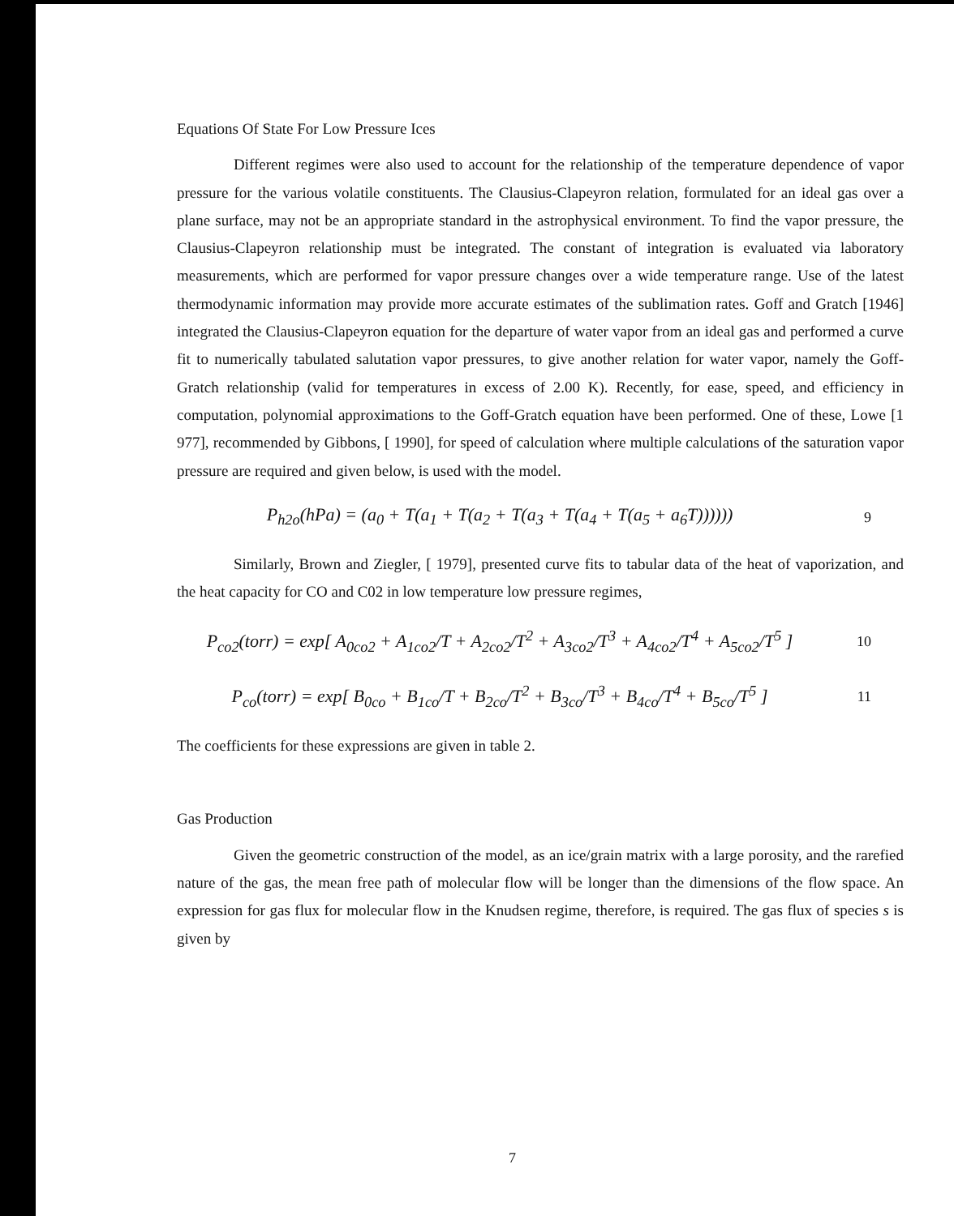Equations Of State For Low Pressure Ices
Different regimes were also used to account for the relationship of the temperature dependence of vapor pressure for the various volatile constituents. The Clausius-Clapeyron relation, formulated for an ideal gas over a plane surface, may not be an appropriate standard in the astrophysical environment. To find the vapor pressure, the Clausius-Clapeyron relationship must be integrated. The constant of integration is evaluated via laboratory measurements, which are performed for vapor pressure changes over a wide temperature range. Use of the latest thermodynamic information may provide more accurate estimates of the sublimation rates. Goff and Gratch [1946] integrated the Clausius-Clapeyron equation for the departure of water vapor from an ideal gas and performed a curve fit to numerically tabulated salutation vapor pressures, to give another relation for water vapor, namely the Goff-Gratch relationship (valid for temperatures in excess of 2.00 K). Recently, for ease, speed, and efficiency in computation, polynomial approximations to the Goff-Gratch equation have been performed. One of these, Lowe [1 977], recommended by Gibbons, [ 1990], for speed of calculation where multiple calculations of the saturation vapor pressure are required and given below, is used with the model.
P<sub>h2o</sub>(hPa) = (a<sub>0</sub> + T(a<sub>1</sub> + T(a<sub>2</sub> + T(a<sub>3</sub> + T(a<sub>4</sub> + T(a<sub>5</sub> + a<sub>6</sub>T)))))) 9
Similarly, Brown and Ziegler, [ 1979], presented curve fits to tabular data of the heat of vaporization, and the heat capacity for CO and C02 in low temperature low pressure regimes,
P<sub>co2</sub>(torr) = exp[ A<sub>0co2</sub> + A<sub>1co2</sub>/T + A<sub>2co2</sub>/T<sup>2</sup> + A<sub>3co2</sub>/T<sup>3</sup> + A<sub>4co2</sub>/T<sup>4</sup> + A<sub>5co2</sub>/T<sup>5</sup> ] 10
P<sub>co</sub>(torr) = exp[ B<sub>0co</sub> + B<sub>1co</sub>/T + B<sub>2co</sub>/T<sup>2</sup> + B<sub>3co</sub>/T<sup>3</sup> + B<sub>4co</sub>/T<sup>4</sup> + B<sub>5co</sub>/T<sup>5</sup> ] 11
The coefficients for these expressions are given in table 2.
Gas Production
Given the geometric construction of the model, as an ice/grain matrix with a large porosity, and the rarefied nature of the gas, the mean free path of molecular flow will be longer than the dimensions of the flow space. An expression for gas flux for molecular flow in the Knudsen regime, therefore, is required. The gas flux of species s is given by
7